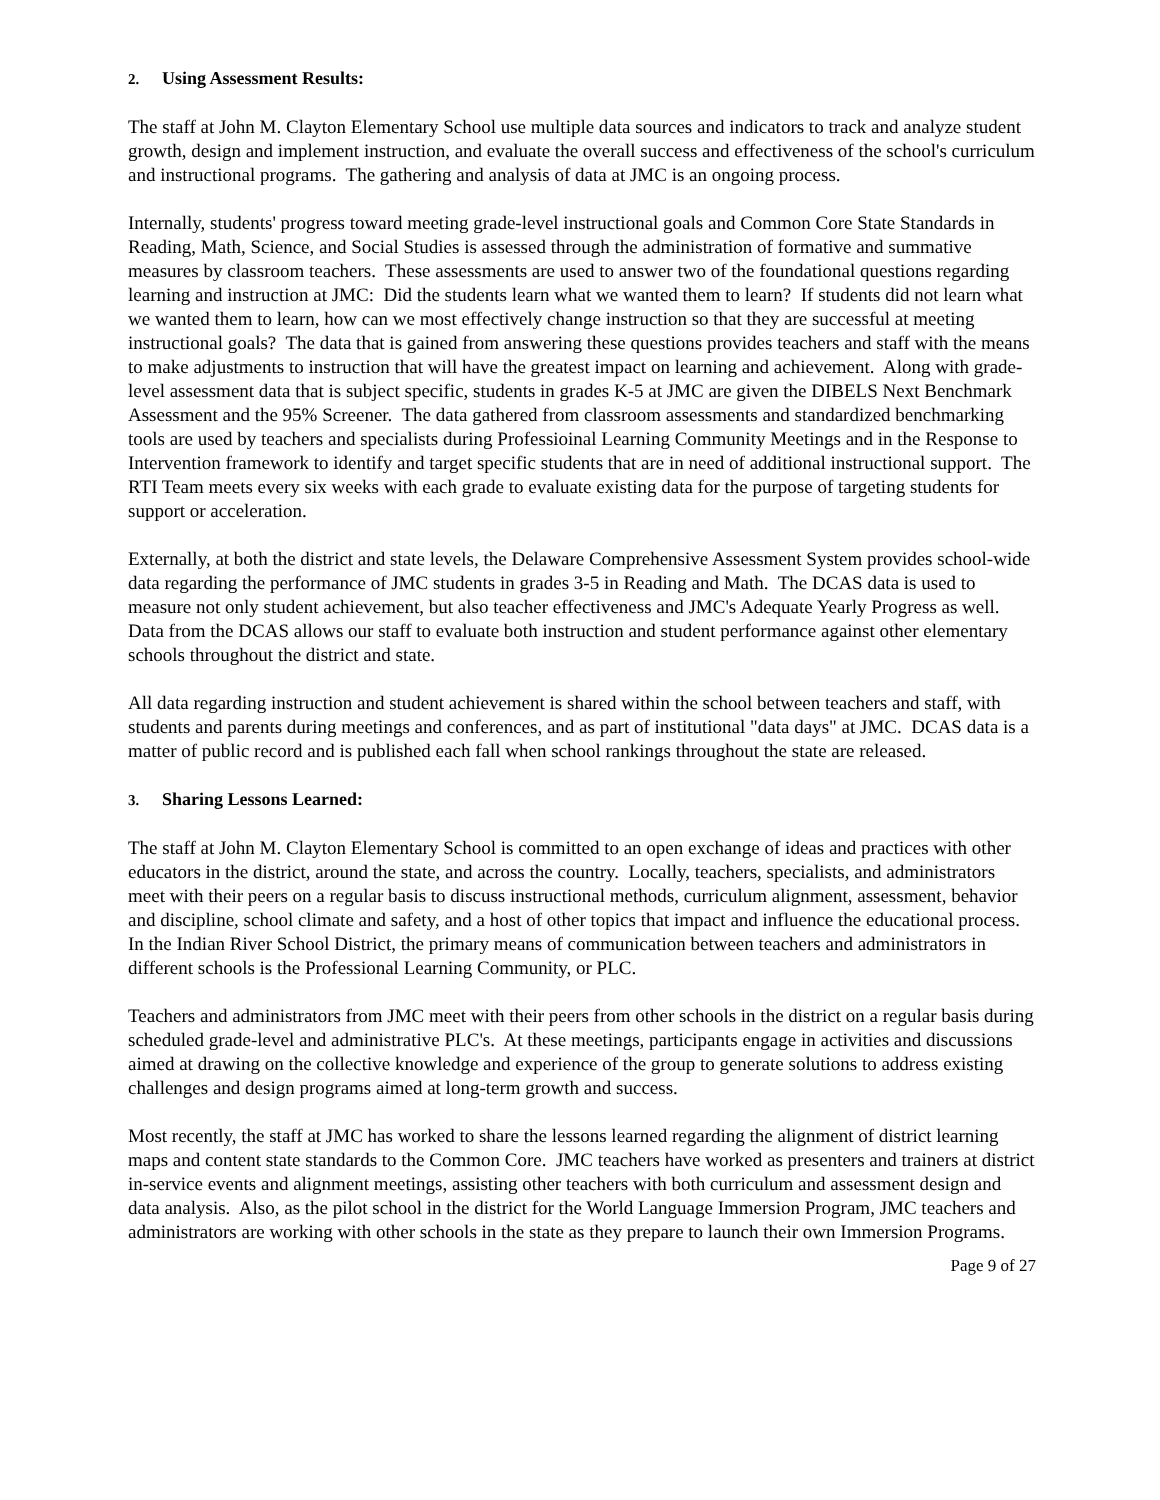2. Using Assessment Results:
The staff at John M. Clayton Elementary School use multiple data sources and indicators to track and analyze student growth, design and implement instruction, and evaluate the overall success and effectiveness of the school's curriculum and instructional programs. The gathering and analysis of data at JMC is an ongoing process.
Internally, students' progress toward meeting grade-level instructional goals and Common Core State Standards in Reading, Math, Science, and Social Studies is assessed through the administration of formative and summative measures by classroom teachers. These assessments are used to answer two of the foundational questions regarding learning and instruction at JMC: Did the students learn what we wanted them to learn? If students did not learn what we wanted them to learn, how can we most effectively change instruction so that they are successful at meeting instructional goals? The data that is gained from answering these questions provides teachers and staff with the means to make adjustments to instruction that will have the greatest impact on learning and achievement. Along with grade-level assessment data that is subject specific, students in grades K-5 at JMC are given the DIBELS Next Benchmark Assessment and the 95% Screener. The data gathered from classroom assessments and standardized benchmarking tools are used by teachers and specialists during Professioinal Learning Community Meetings and in the Response to Intervention framework to identify and target specific students that are in need of additional instructional support. The RTI Team meets every six weeks with each grade to evaluate existing data for the purpose of targeting students for support or acceleration.
Externally, at both the district and state levels, the Delaware Comprehensive Assessment System provides school-wide data regarding the performance of JMC students in grades 3-5 in Reading and Math. The DCAS data is used to measure not only student achievement, but also teacher effectiveness and JMC's Adequate Yearly Progress as well. Data from the DCAS allows our staff to evaluate both instruction and student performance against other elementary schools throughout the district and state.
All data regarding instruction and student achievement is shared within the school between teachers and staff, with students and parents during meetings and conferences, and as part of institutional "data days" at JMC. DCAS data is a matter of public record and is published each fall when school rankings throughout the state are released.
3. Sharing Lessons Learned:
The staff at John M. Clayton Elementary School is committed to an open exchange of ideas and practices with other educators in the district, around the state, and across the country. Locally, teachers, specialists, and administrators meet with their peers on a regular basis to discuss instructional methods, curriculum alignment, assessment, behavior and discipline, school climate and safety, and a host of other topics that impact and influence the educational process. In the Indian River School District, the primary means of communication between teachers and administrators in different schools is the Professional Learning Community, or PLC.
Teachers and administrators from JMC meet with their peers from other schools in the district on a regular basis during scheduled grade-level and administrative PLC's. At these meetings, participants engage in activities and discussions aimed at drawing on the collective knowledge and experience of the group to generate solutions to address existing challenges and design programs aimed at long-term growth and success.
Most recently, the staff at JMC has worked to share the lessons learned regarding the alignment of district learning maps and content state standards to the Common Core. JMC teachers have worked as presenters and trainers at district in-service events and alignment meetings, assisting other teachers with both curriculum and assessment design and data analysis. Also, as the pilot school in the district for the World Language Immersion Program, JMC teachers and administrators are working with other schools in the state as they prepare to launch their own Immersion Programs.
Page 9 of 27